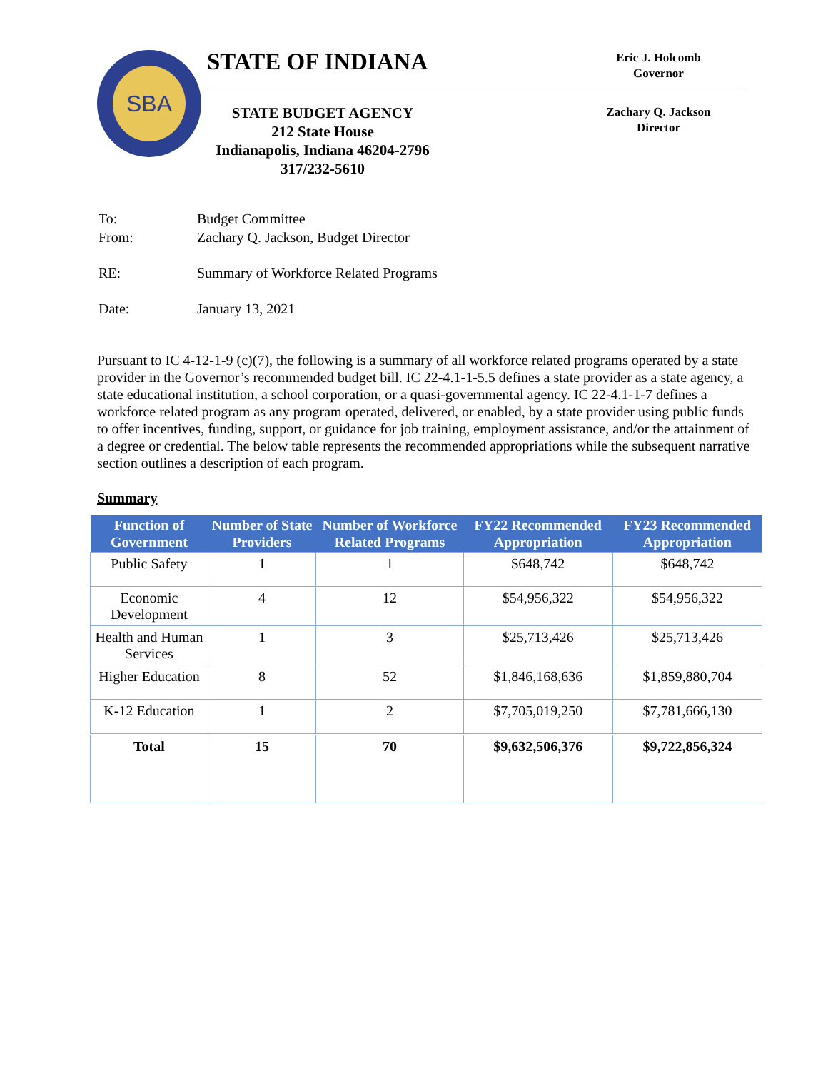SBA STATE OF INDIANA
STATE BUDGET AGENCY
212 State House
Indianapolis, Indiana 46204-2796
317/232-5610
Eric J. Holcomb
Governor
Zachary Q. Jackson
Director
| To: | Budget Committee |
| From: | Zachary Q. Jackson, Budget Director |
| RE: | Summary of Workforce Related Programs |
| Date: | January 13, 2021 |
Pursuant to IC 4-12-1-9 (c)(7), the following is a summary of all workforce related programs operated by a state provider in the Governor’s recommended budget bill. IC 22-4.1-1-5.5 defines a state provider as a state agency, a state educational institution, a school corporation, or a quasi-governmental agency. IC 22-4.1-1-7 defines a workforce related program as any program operated, delivered, or enabled, by a state provider using public funds to offer incentives, funding, support, or guidance for job training, employment assistance, and/or the attainment of a degree or credential. The below table represents the recommended appropriations while the subsequent narrative section outlines a description of each program.
Summary
| Function of Government | Number of State Providers | Number of Workforce Related Programs | FY22 Recommended Appropriation | FY23 Recommended Appropriation |
| --- | --- | --- | --- | --- |
| Public Safety | 1 | 1 | $648,742 | $648,742 |
| Economic Development | 4 | 12 | $54,956,322 | $54,956,322 |
| Health and Human Services | 1 | 3 | $25,713,426 | $25,713,426 |
| Higher Education | 8 | 52 | $1,846,168,636 | $1,859,880,704 |
| K-12 Education | 1 | 2 | $7,705,019,250 | $7,781,666,130 |
| Total | 15 | 70 | $9,632,506,376 | $9,722,856,324 |